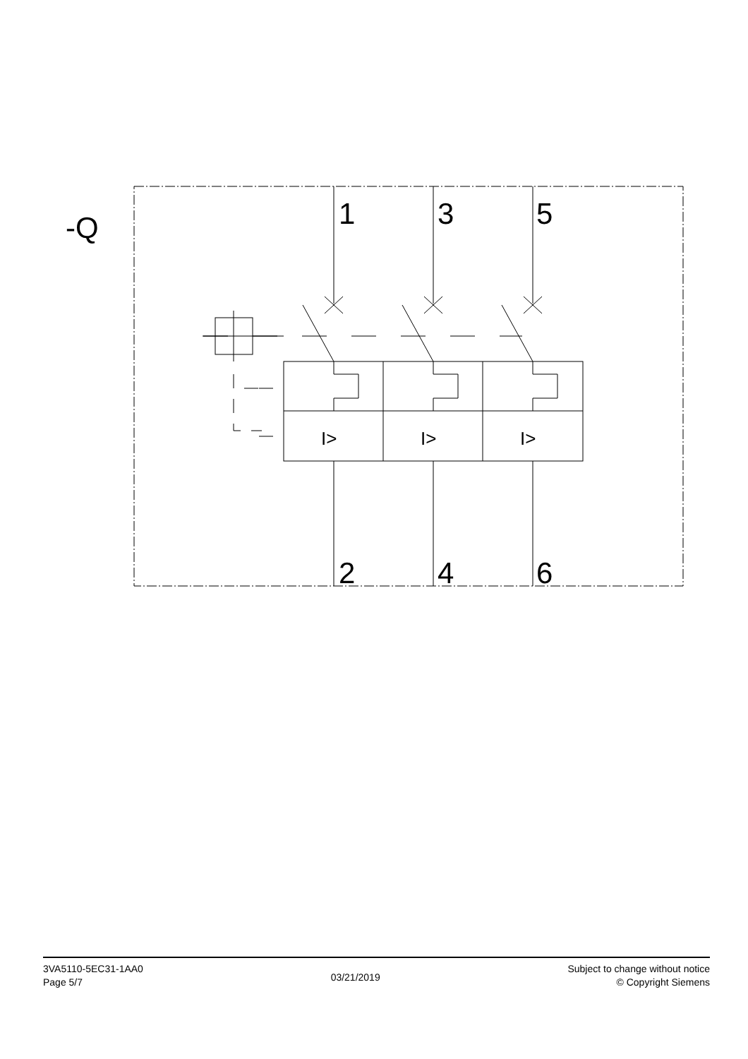-Q
1
3
5
2
4
6
I>
I>
I>
3VA5110-5EC31-1AA0
Page 5/7
03/21/2019
Subject to change without notice
© Copyright Siemens